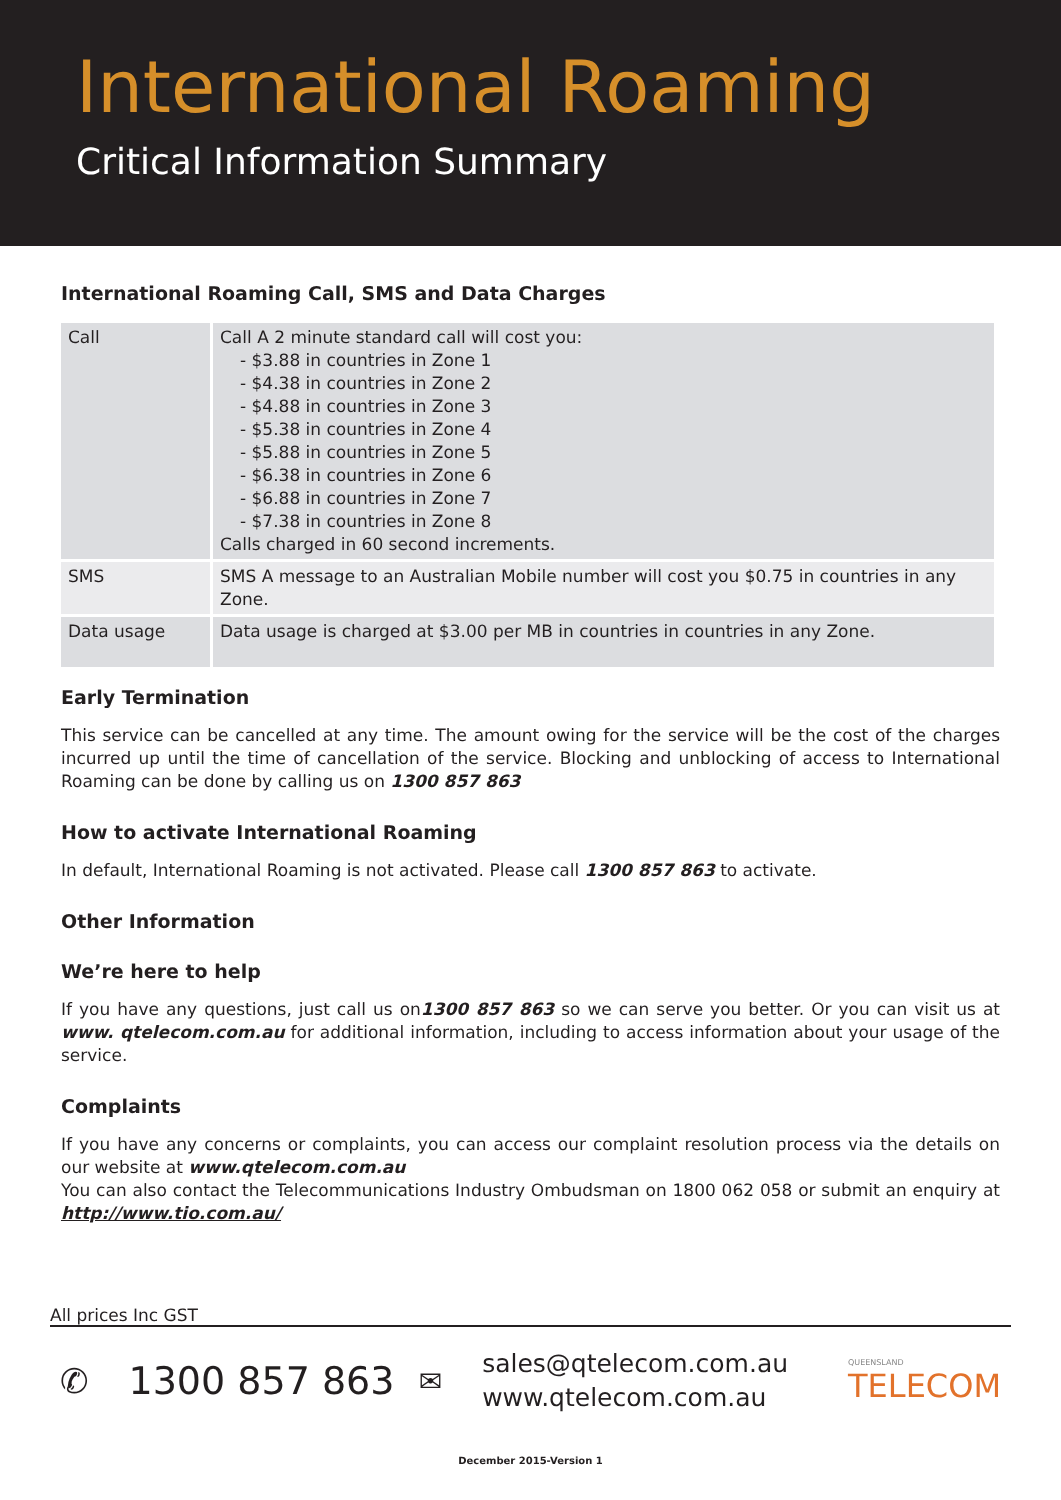International Roaming
Critical Information Summary
International Roaming Call, SMS and Data Charges
| Call | Call A 2 minute standard call will cost you: - $3.88 in countries in Zone 1 - $4.38 in countries in Zone 2 - $4.88 in countries in Zone 3 - $5.38 in countries in Zone 4 - $5.88 in countries in Zone 5 - $6.38 in countries in Zone 6 - $6.88 in countries in Zone 7 - $7.38 in countries in Zone 8 Calls charged in 60 second increments. |
| SMS | SMS A message to an Australian Mobile number will cost you $0.75 in countries in any Zone. |
| Data usage | Data usage is charged at $3.00 per MB in countries in countries in any Zone. |
Early Termination
This service can be cancelled at any time. The amount owing for the service will be the cost of the charges incurred up until the time of cancellation of the service. Blocking and unblocking of access to International Roaming can be done by calling us on 1300 857 863
How to activate International Roaming
In default, International Roaming is not activated. Please call 1300 857 863 to activate.
Other Information
We’re here to help
If you have any questions, just call us on1300 857 863 so we can serve you better. Or you can visit us at www. qtelecom.com.au for additional information, including to access information about your usage of the service.
Complaints
If you have any concerns or complaints, you can access our complaint resolution process via the details on our website at www.qtelecom.com.au
You can also contact the Telecommunications Industry Ombudsman on 1800 062 058 or submit an enquiry at http://www.tio.com.au/
All prices Inc GST
✆ 1300 857 863 ✉
sales@qtelecom.com.au
www.qtelecom.com.au
QUEENSLAND
TELECOM
December 2015-Version 1